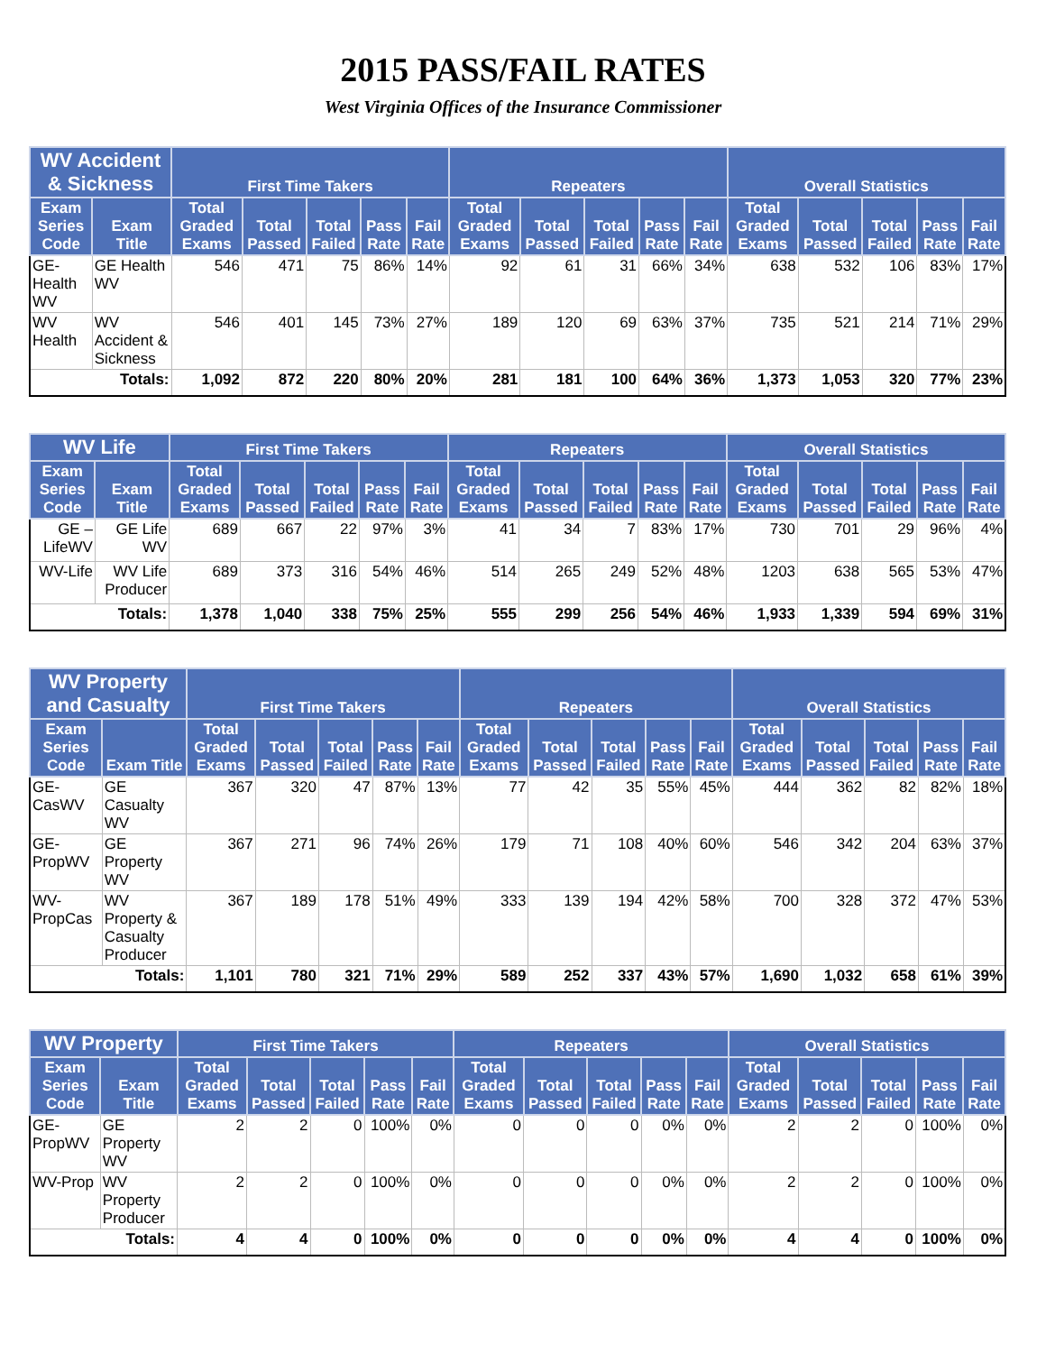2015 PASS/FAIL RATES
West Virginia Offices of the Insurance Commissioner
| WV Accident & Sickness | | First Time Takers | | | | | Repeaters | | | | | Overall Statistics | | | | |
| --- | --- | --- | --- | --- | --- | --- | --- | --- | --- | --- | --- | --- | --- | --- | --- | --- |
| Exam Series Code | Exam Title | Total Graded Exams | Total Passed | Total Failed | Pass Rate | Fail Rate | Total Graded Exams | Total Passed | Total Failed | Pass Rate | Fail Rate | Total Graded Exams | Total Passed | Total Failed | Pass Rate | Fail Rate |
| GE-Health WV | GE Health WV | 546 | 471 | 75 | 86% | 14% | 92 | 61 | 31 | 66% | 34% | 638 | 532 | 106 | 83% | 17% |
| WV Health | WV Accident & Sickness | 546 | 401 | 145 | 73% | 27% | 189 | 120 | 69 | 63% | 37% | 735 | 521 | 214 | 71% | 29% |
| Totals: | | 1,092 | 872 | 220 | 80% | 20% | 281 | 181 | 100 | 64% | 36% | 1,373 | 1,053 | 320 | 77% | 23% |
| WV Life | | First Time Takers | | | | | Repeaters | | | | | Overall Statistics | | | | |
| --- | --- | --- | --- | --- | --- | --- | --- | --- | --- | --- | --- | --- | --- | --- | --- | --- |
| Exam Series Code | Exam Title | Total Graded Exams | Total Passed | Total Failed | Pass Rate | Fail Rate | Total Graded Exams | Total Passed | Total Failed | Pass Rate | Fail Rate | Total Graded Exams | Total Passed | Total Failed | Pass Rate | Fail Rate |
| GE – LifeWV | GE Life WV | 689 | 667 | 22 | 97% | 3% | 41 | 34 | 7 | 83% | 17% | 730 | 701 | 29 | 96% | 4% |
| WV-Life | WV Life Producer | 689 | 373 | 316 | 54% | 46% | 514 | 265 | 249 | 52% | 48% | 1203 | 638 | 565 | 53% | 47% |
| Totals: | | 1,378 | 1,040 | 338 | 75% | 25% | 555 | 299 | 256 | 54% | 46% | 1,933 | 1,339 | 594 | 69% | 31% |
| WV Property and Casualty | | First Time Takers | | | | | Repeaters | | | | | Overall Statistics | | | | |
| --- | --- | --- | --- | --- | --- | --- | --- | --- | --- | --- | --- | --- | --- | --- | --- | --- |
| Exam Series Code | Exam Title | Total Graded Exams | Total Passed | Total Failed | Pass Rate | Fail Rate | Total Graded Exams | Total Passed | Total Failed | Pass Rate | Fail Rate | Total Graded Exams | Total Passed | Total Failed | Pass Rate | Fail Rate |
| GE-CasWV | GE Casualty WV | 367 | 320 | 47 | 87% | 13% | 77 | 42 | 35 | 55% | 45% | 444 | 362 | 82 | 82% | 18% |
| GE-PropWV | GE Property WV | 367 | 271 | 96 | 74% | 26% | 179 | 71 | 108 | 40% | 60% | 546 | 342 | 204 | 63% | 37% |
| WV-PropCas | WV Property & Casualty Producer | 367 | 189 | 178 | 51% | 49% | 333 | 139 | 194 | 42% | 58% | 700 | 328 | 372 | 47% | 53% |
| Totals: | | 1,101 | 780 | 321 | 71% | 29% | 589 | 252 | 337 | 43% | 57% | 1,690 | 1,032 | 658 | 61% | 39% |
| WV Property | | First Time Takers | | | | | Repeaters | | | | | Overall Statistics | | | | |
| --- | --- | --- | --- | --- | --- | --- | --- | --- | --- | --- | --- | --- | --- | --- | --- | --- |
| Exam Series Code | Exam Title | Total Graded Exams | Total Passed | Total Failed | Pass Rate | Fail Rate | Total Graded Exams | Total Passed | Total Failed | Pass Rate | Fail Rate | Total Graded Exams | Total Passed | Total Failed | Pass Rate | Fail Rate |
| GE-PropWV | GE Property WV | 2 | 2 | 0 | 100% | 0% | 0 | 0 | 0 | 0% | 0% | 2 | 2 | 0 | 100% | 0% |
| WV-Prop | WV Property Producer | 2 | 2 | 0 | 100% | 0% | 0 | 0 | 0 | 0% | 0% | 2 | 2 | 0 | 100% | 0% |
| Totals: | | 4 | 4 | 0 | 100% | 0% | 0 | 0 | 0 | 0% | 0% | 4 | 4 | 0 | 100% | 0% |